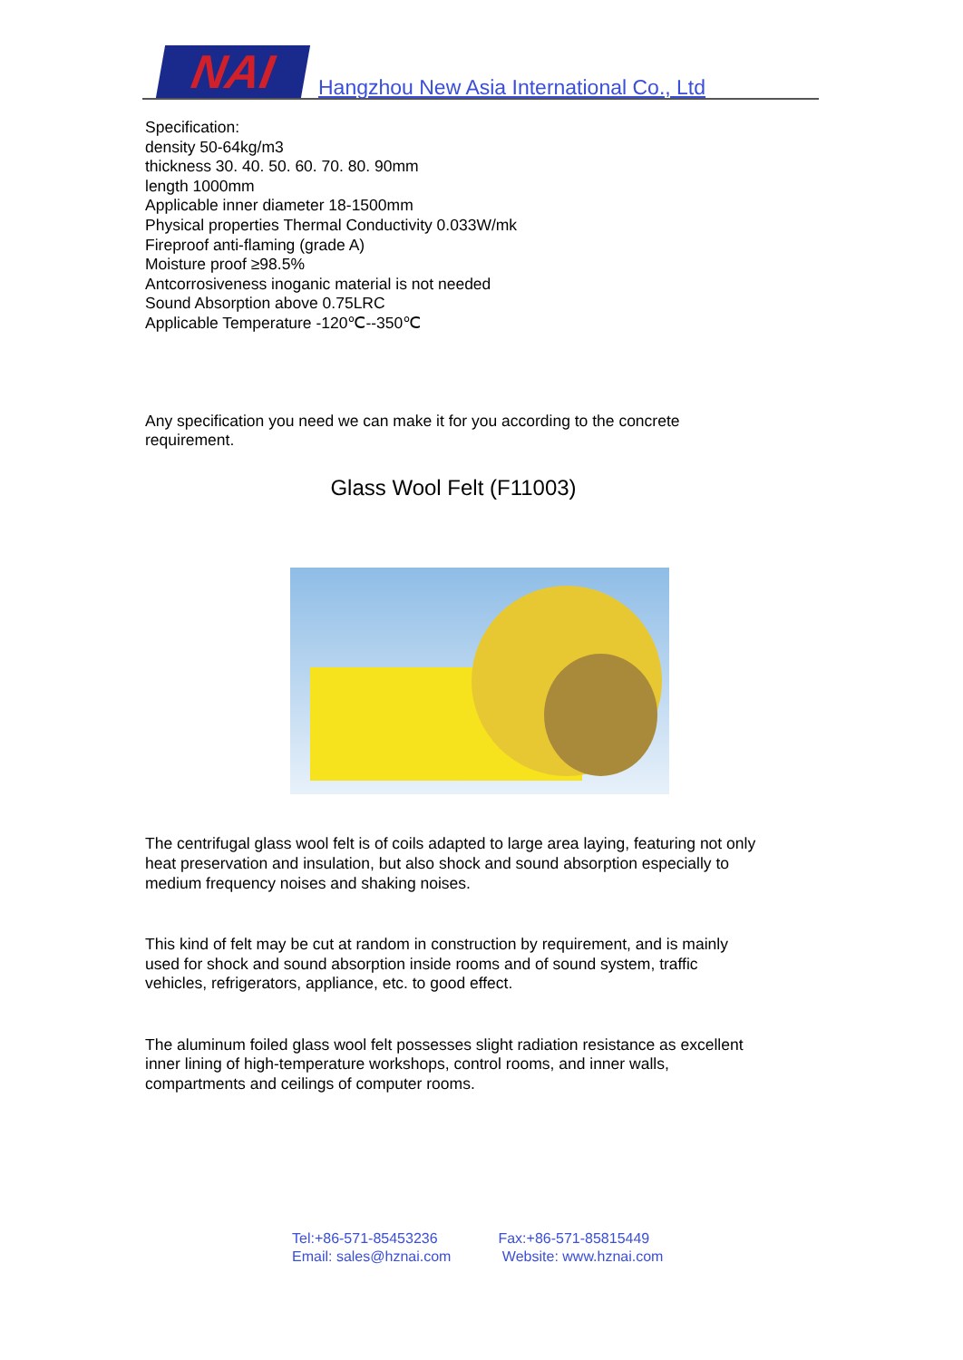NAI
Hangzhou New Asia International Co., Ltd
Specification:
density 50-64kg/m3
thickness 30. 40. 50. 60. 70. 80. 90mm
length 1000mm
Applicable inner diameter 18-1500mm
Physical properties Thermal Conductivity 0.033W/mk
Fireproof anti-flaming (grade A)
Moisture proof ≥98.5%
Antcorrosiveness inoganic material is not needed
Sound Absorption above 0.75LRC
Applicable Temperature -120℃--350℃
Any specification you need we can make it for you according to the concrete requirement.
Glass Wool Felt (F11003)
The centrifugal glass wool felt is of coils adapted to large area laying, featuring not only heat preservation and insulation, but also shock and sound absorption especially to medium frequency noises and shaking noises.
This kind of felt may be cut at random in construction by requirement, and is mainly used for shock and sound absorption inside rooms and of sound system, traffic vehicles, refrigerators, appliance, etc. to good effect.
The aluminum foiled glass wool felt possesses slight radiation resistance as excellent inner lining of high-temperature workshops, control rooms, and inner walls, compartments and ceilings of computer rooms.
Tel:+86-571-85453236
Email: sales@hznai.com
Fax:+86-571-85815449
Website: www.hznai.com